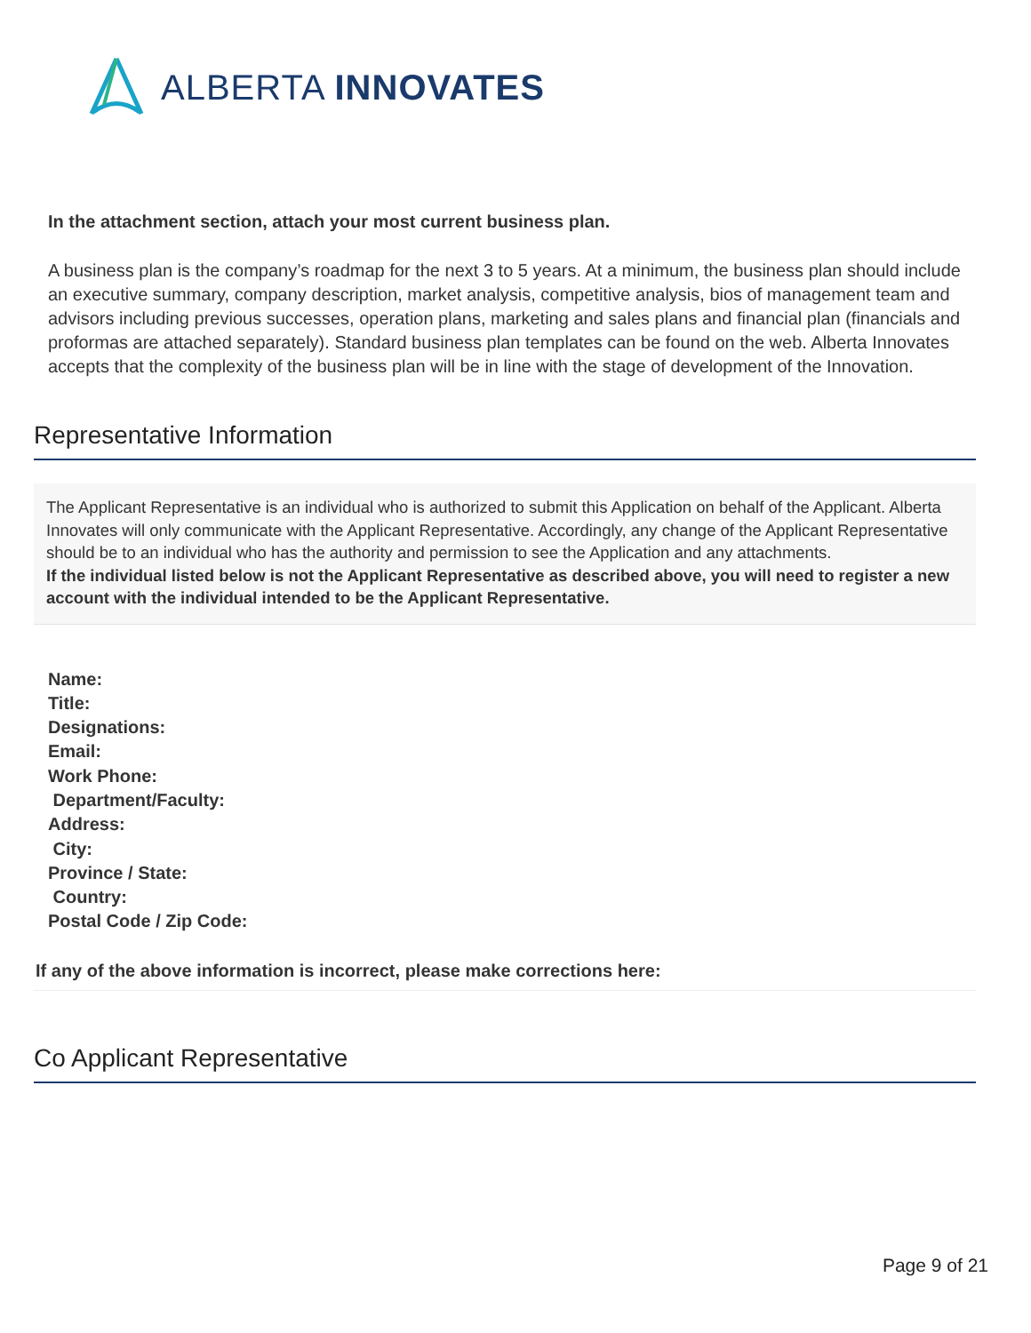ALBERTA INNOVATES
In the attachment section, attach your most current business plan.
A business plan is the company’s roadmap for the next 3 to 5 years. At a minimum, the business plan should include an executive summary, company description, market analysis, competitive analysis, bios of management team and advisors including previous successes, operation plans, marketing and sales plans and financial plan (financials and proformas are attached separately). Standard business plan templates can be found on the web. Alberta Innovates accepts that the complexity of the business plan will be in line with the stage of development of the Innovation.
Representative Information
The Applicant Representative is an individual who is authorized to submit this Application on behalf of the Applicant. Alberta Innovates will only communicate with the Applicant Representative. Accordingly, any change of the Applicant Representative should be to an individual who has the authority and permission to see the Application and any attachments.
If the individual listed below is not the Applicant Representative as described above, you will need to register a new account with the individual intended to be the Applicant Representative.
Name:
Title:
Designations:
Email:
Work Phone:
Department/Faculty:
Address:
City:
Province / State:
Country:
Postal Code / Zip Code:
If any of the above information is incorrect, please make corrections here:
Co Applicant Representative
Page 9 of 21